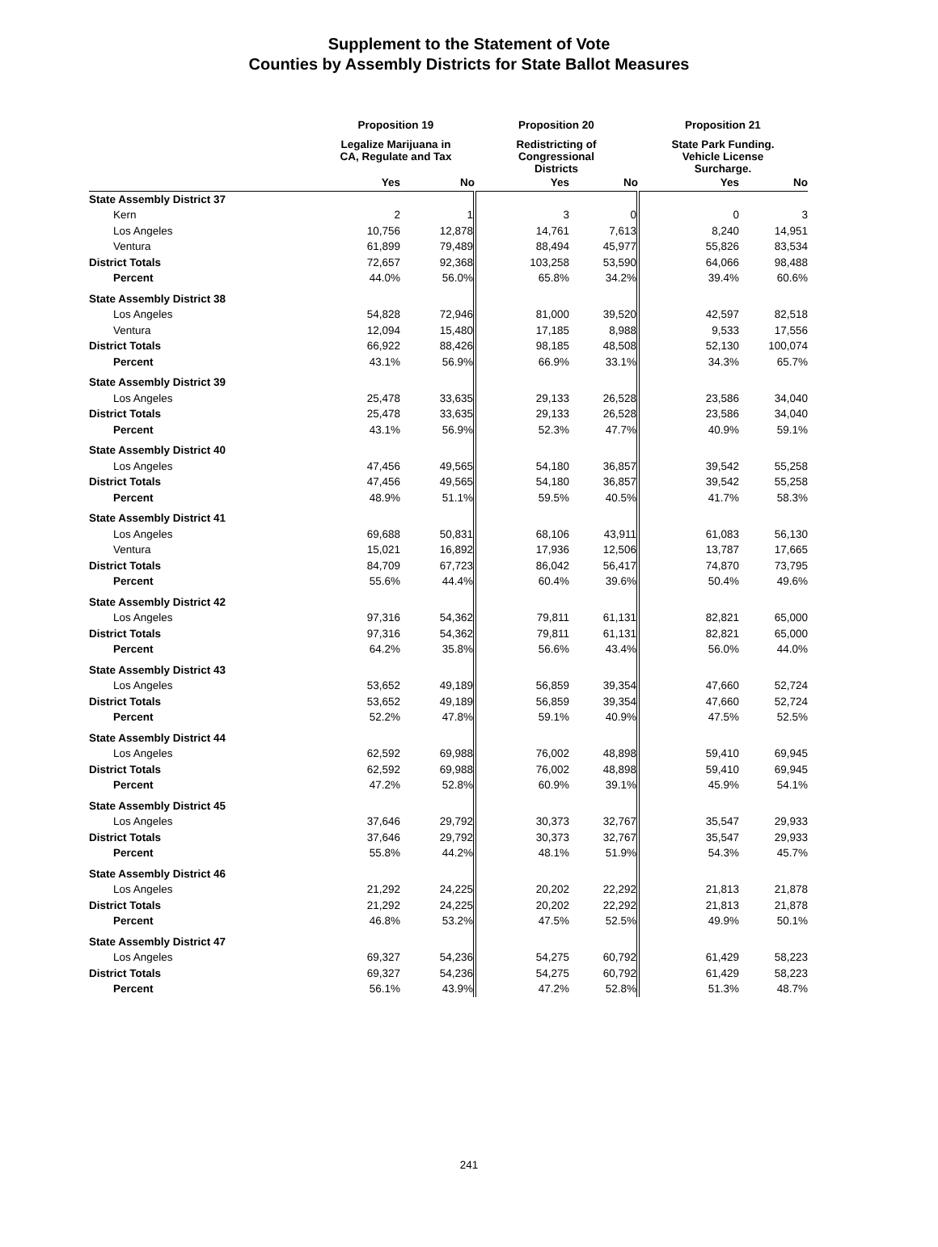Supplement to the Statement of Vote
Counties by Assembly Districts for State Ballot Measures
| | Proposition 19 | | Proposition 20 | | Proposition 21 | |
| --- | --- | --- | --- | --- | --- | --- |
| | Legalize Marijuana in CA, Regulate and Tax | | Redistricting of Congressional Districts | | State Park Funding. Vehicle License Surcharge. | |
| | Yes | No | Yes | No | Yes | No |
| State Assembly District 37 | | | | | | |
| Kern | 2 | 1 | 3 | 0 | 0 | 3 |
| Los Angeles | 10,756 | 12,878 | 14,761 | 7,613 | 8,240 | 14,951 |
| Ventura | 61,899 | 79,489 | 88,494 | 45,977 | 55,826 | 83,534 |
| District Totals | 72,657 | 92,368 | 103,258 | 53,590 | 64,066 | 98,488 |
| Percent | 44.0% | 56.0% | 65.8% | 34.2% | 39.4% | 60.6% |
| State Assembly District 38 | | | | | | |
| Los Angeles | 54,828 | 72,946 | 81,000 | 39,520 | 42,597 | 82,518 |
| Ventura | 12,094 | 15,480 | 17,185 | 8,988 | 9,533 | 17,556 |
| District Totals | 66,922 | 88,426 | 98,185 | 48,508 | 52,130 | 100,074 |
| Percent | 43.1% | 56.9% | 66.9% | 33.1% | 34.3% | 65.7% |
| State Assembly District 39 | | | | | | |
| Los Angeles | 25,478 | 33,635 | 29,133 | 26,528 | 23,586 | 34,040 |
| District Totals | 25,478 | 33,635 | 29,133 | 26,528 | 23,586 | 34,040 |
| Percent | 43.1% | 56.9% | 52.3% | 47.7% | 40.9% | 59.1% |
| State Assembly District 40 | | | | | | |
| Los Angeles | 47,456 | 49,565 | 54,180 | 36,857 | 39,542 | 55,258 |
| District Totals | 47,456 | 49,565 | 54,180 | 36,857 | 39,542 | 55,258 |
| Percent | 48.9% | 51.1% | 59.5% | 40.5% | 41.7% | 58.3% |
| State Assembly District 41 | | | | | | |
| Los Angeles | 69,688 | 50,831 | 68,106 | 43,911 | 61,083 | 56,130 |
| Ventura | 15,021 | 16,892 | 17,936 | 12,506 | 13,787 | 17,665 |
| District Totals | 84,709 | 67,723 | 86,042 | 56,417 | 74,870 | 73,795 |
| Percent | 55.6% | 44.4% | 60.4% | 39.6% | 50.4% | 49.6% |
| State Assembly District 42 | | | | | | |
| Los Angeles | 97,316 | 54,362 | 79,811 | 61,131 | 82,821 | 65,000 |
| District Totals | 97,316 | 54,362 | 79,811 | 61,131 | 82,821 | 65,000 |
| Percent | 64.2% | 35.8% | 56.6% | 43.4% | 56.0% | 44.0% |
| State Assembly District 43 | | | | | | |
| Los Angeles | 53,652 | 49,189 | 56,859 | 39,354 | 47,660 | 52,724 |
| District Totals | 53,652 | 49,189 | 56,859 | 39,354 | 47,660 | 52,724 |
| Percent | 52.2% | 47.8% | 59.1% | 40.9% | 47.5% | 52.5% |
| State Assembly District 44 | | | | | | |
| Los Angeles | 62,592 | 69,988 | 76,002 | 48,898 | 59,410 | 69,945 |
| District Totals | 62,592 | 69,988 | 76,002 | 48,898 | 59,410 | 69,945 |
| Percent | 47.2% | 52.8% | 60.9% | 39.1% | 45.9% | 54.1% |
| State Assembly District 45 | | | | | | |
| Los Angeles | 37,646 | 29,792 | 30,373 | 32,767 | 35,547 | 29,933 |
| District Totals | 37,646 | 29,792 | 30,373 | 32,767 | 35,547 | 29,933 |
| Percent | 55.8% | 44.2% | 48.1% | 51.9% | 54.3% | 45.7% |
| State Assembly District 46 | | | | | | |
| Los Angeles | 21,292 | 24,225 | 20,202 | 22,292 | 21,813 | 21,878 |
| District Totals | 21,292 | 24,225 | 20,202 | 22,292 | 21,813 | 21,878 |
| Percent | 46.8% | 53.2% | 47.5% | 52.5% | 49.9% | 50.1% |
| State Assembly District 47 | | | | | | |
| Los Angeles | 69,327 | 54,236 | 54,275 | 60,792 | 61,429 | 58,223 |
| District Totals | 69,327 | 54,236 | 54,275 | 60,792 | 61,429 | 58,223 |
| Percent | 56.1% | 43.9% | 47.2% | 52.8% | 51.3% | 48.7% |
241